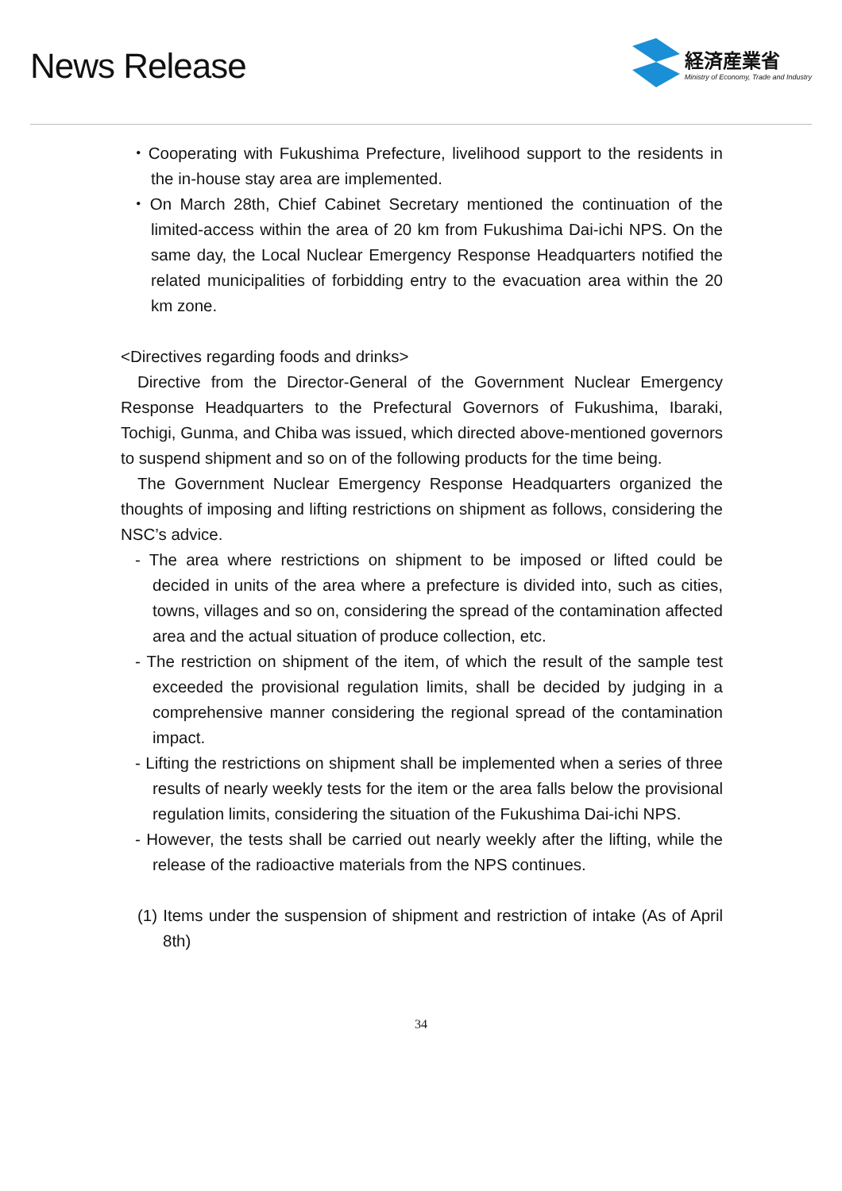News Release
経済産業省
Ministry of Economy, Trade and Industry
・Cooperating with Fukushima Prefecture, livelihood support to the residents in the in-house stay area are implemented.
・On March 28th, Chief Cabinet Secretary mentioned the continuation of the limited-access within the area of 20 km from Fukushima Dai-ichi NPS. On the same day, the Local Nuclear Emergency Response Headquarters notified the related municipalities of forbidding entry to the evacuation area within the 20 km zone.
<Directives regarding foods and drinks>
Directive from the Director-General of the Government Nuclear Emergency Response Headquarters to the Prefectural Governors of Fukushima, Ibaraki, Tochigi, Gunma, and Chiba was issued, which directed above-mentioned governors to suspend shipment and so on of the following products for the time being.
The Government Nuclear Emergency Response Headquarters organized the thoughts of imposing and lifting restrictions on shipment as follows, considering the NSC’s advice.
- The area where restrictions on shipment to be imposed or lifted could be decided in units of the area where a prefecture is divided into, such as cities, towns, villages and so on, considering the spread of the contamination affected area and the actual situation of produce collection, etc.
- The restriction on shipment of the item, of which the result of the sample test exceeded the provisional regulation limits, shall be decided by judging in a comprehensive manner considering the regional spread of the contamination impact.
- Lifting the restrictions on shipment shall be implemented when a series of three results of nearly weekly tests for the item or the area falls below the provisional regulation limits, considering the situation of the Fukushima Dai-ichi NPS.
- However, the tests shall be carried out nearly weekly after the lifting, while the release of the radioactive materials from the NPS continues.
(1) Items under the suspension of shipment and restriction of intake (As of April 8th)
34